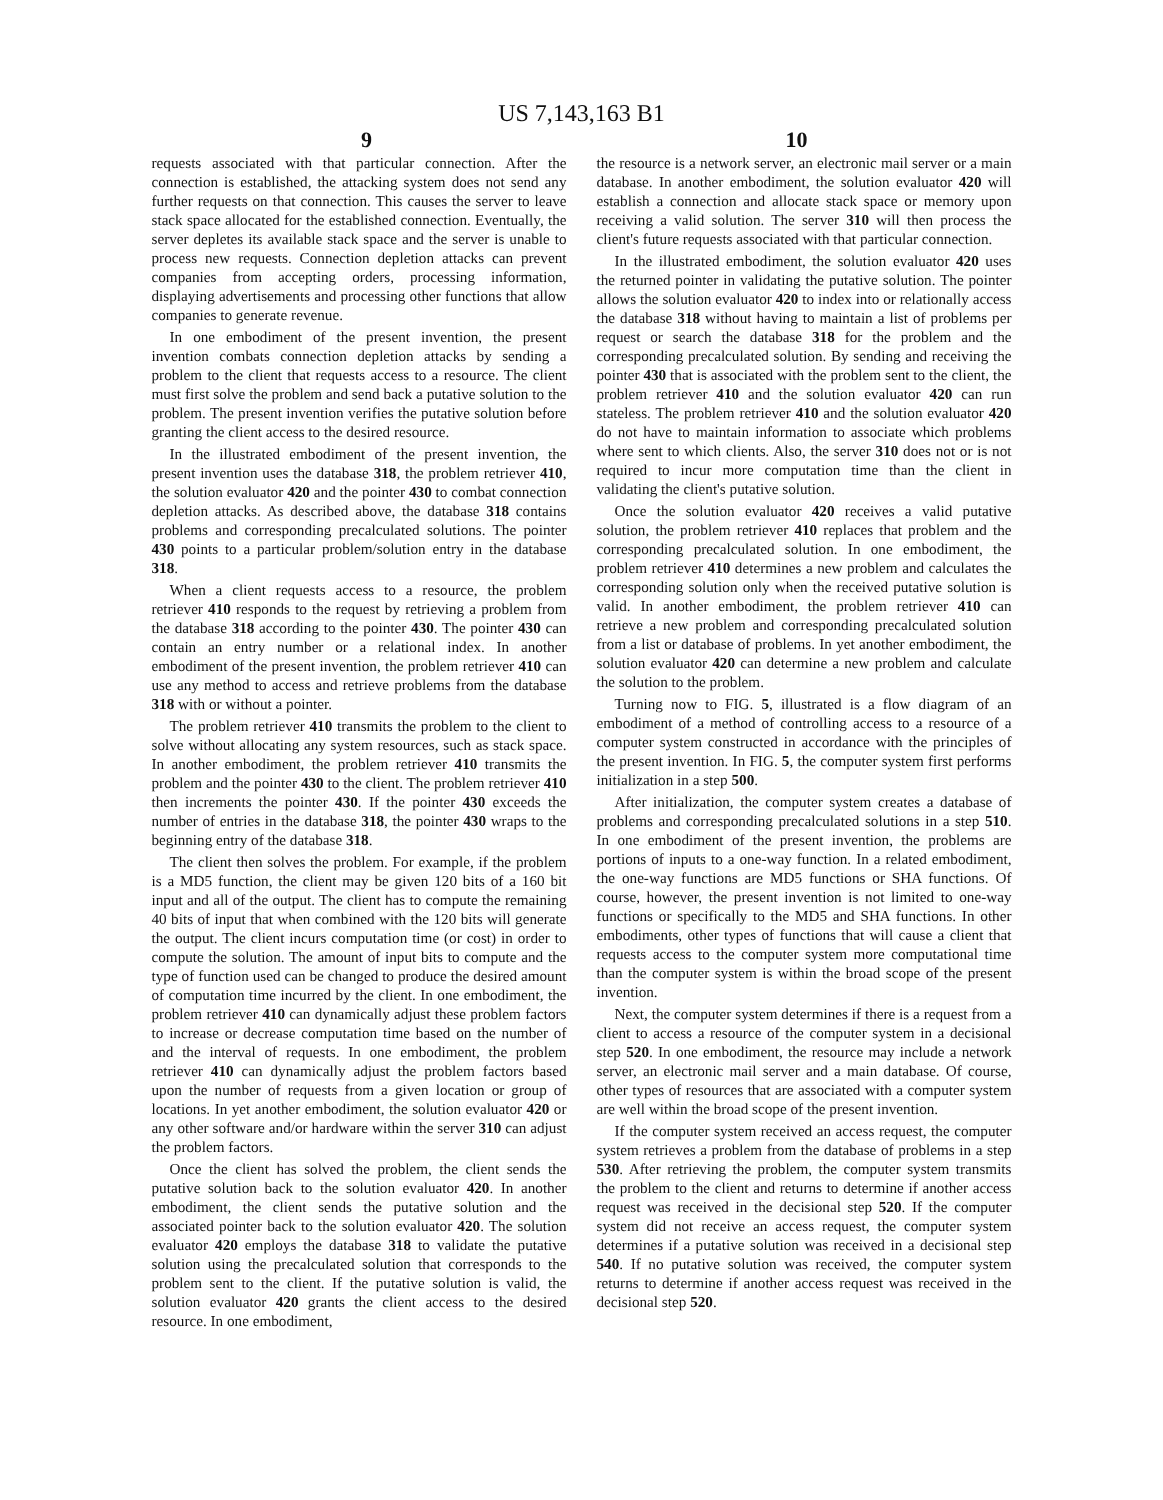US 7,143,163 B1
9 10
requests associated with that particular connection. After the connection is established, the attacking system does not send any further requests on that connection. This causes the server to leave stack space allocated for the established connection. Eventually, the server depletes its available stack space and the server is unable to process new requests. Connection depletion attacks can prevent companies from accepting orders, processing information, displaying advertisements and processing other functions that allow companies to generate revenue.
In one embodiment of the present invention, the present invention combats connection depletion attacks by sending a problem to the client that requests access to a resource. The client must first solve the problem and send back a putative solution to the problem. The present invention verifies the putative solution before granting the client access to the desired resource.
In the illustrated embodiment of the present invention, the present invention uses the database 318, the problem retriever 410, the solution evaluator 420 and the pointer 430 to combat connection depletion attacks. As described above, the database 318 contains problems and corresponding precalculated solutions. The pointer 430 points to a particular problem/solution entry in the database 318.
When a client requests access to a resource, the problem retriever 410 responds to the request by retrieving a problem from the database 318 according to the pointer 430. The pointer 430 can contain an entry number or a relational index. In another embodiment of the present invention, the problem retriever 410 can use any method to access and retrieve problems from the database 318 with or without a pointer.
The problem retriever 410 transmits the problem to the client to solve without allocating any system resources, such as stack space. In another embodiment, the problem retriever 410 transmits the problem and the pointer 430 to the client. The problem retriever 410 then increments the pointer 430. If the pointer 430 exceeds the number of entries in the database 318, the pointer 430 wraps to the beginning entry of the database 318.
The client then solves the problem. For example, if the problem is a MD5 function, the client may be given 120 bits of a 160 bit input and all of the output. The client has to compute the remaining 40 bits of input that when combined with the 120 bits will generate the output. The client incurs computation time (or cost) in order to compute the solution. The amount of input bits to compute and the type of function used can be changed to produce the desired amount of computation time incurred by the client. In one embodiment, the problem retriever 410 can dynamically adjust these problem factors to increase or decrease computation time based on the number of and the interval of requests. In one embodiment, the problem retriever 410 can dynamically adjust the problem factors based upon the number of requests from a given location or group of locations. In yet another embodiment, the solution evaluator 420 or any other software and/or hardware within the server 310 can adjust the problem factors.
Once the client has solved the problem, the client sends the putative solution back to the solution evaluator 420. In another embodiment, the client sends the putative solution and the associated pointer back to the solution evaluator 420. The solution evaluator 420 employs the database 318 to validate the putative solution using the precalculated solution that corresponds to the problem sent to the client. If the putative solution is valid, the solution evaluator 420 grants the client access to the desired resource. In one embodiment,
the resource is a network server, an electronic mail server or a main database. In another embodiment, the solution evaluator 420 will establish a connection and allocate stack space or memory upon receiving a valid solution. The server 310 will then process the client's future requests associated with that particular connection.
In the illustrated embodiment, the solution evaluator 420 uses the returned pointer in validating the putative solution. The pointer allows the solution evaluator 420 to index into or relationally access the database 318 without having to maintain a list of problems per request or search the database 318 for the problem and the corresponding precalculated solution. By sending and receiving the pointer 430 that is associated with the problem sent to the client, the problem retriever 410 and the solution evaluator 420 can run stateless. The problem retriever 410 and the solution evaluator 420 do not have to maintain information to associate which problems where sent to which clients. Also, the server 310 does not or is not required to incur more computation time than the client in validating the client's putative solution.
Once the solution evaluator 420 receives a valid putative solution, the problem retriever 410 replaces that problem and the corresponding precalculated solution. In one embodiment, the problem retriever 410 determines a new problem and calculates the corresponding solution only when the received putative solution is valid. In another embodiment, the problem retriever 410 can retrieve a new problem and corresponding precalculated solution from a list or database of problems. In yet another embodiment, the solution evaluator 420 can determine a new problem and calculate the solution to the problem.
Turning now to FIG. 5, illustrated is a flow diagram of an embodiment of a method of controlling access to a resource of a computer system constructed in accordance with the principles of the present invention. In FIG. 5, the computer system first performs initialization in a step 500.
After initialization, the computer system creates a database of problems and corresponding precalculated solutions in a step 510. In one embodiment of the present invention, the problems are portions of inputs to a one-way function. In a related embodiment, the one-way functions are MD5 functions or SHA functions. Of course, however, the present invention is not limited to one-way functions or specifically to the MD5 and SHA functions. In other embodiments, other types of functions that will cause a client that requests access to the computer system more computational time than the computer system is within the broad scope of the present invention.
Next, the computer system determines if there is a request from a client to access a resource of the computer system in a decisional step 520. In one embodiment, the resource may include a network server, an electronic mail server and a main database. Of course, other types of resources that are associated with a computer system are well within the broad scope of the present invention.
If the computer system received an access request, the computer system retrieves a problem from the database of problems in a step 530. After retrieving the problem, the computer system transmits the problem to the client and returns to determine if another access request was received in the decisional step 520. If the computer system did not receive an access request, the computer system determines if a putative solution was received in a decisional step 540. If no putative solution was received, the computer system returns to determine if another access request was received in the decisional step 520.